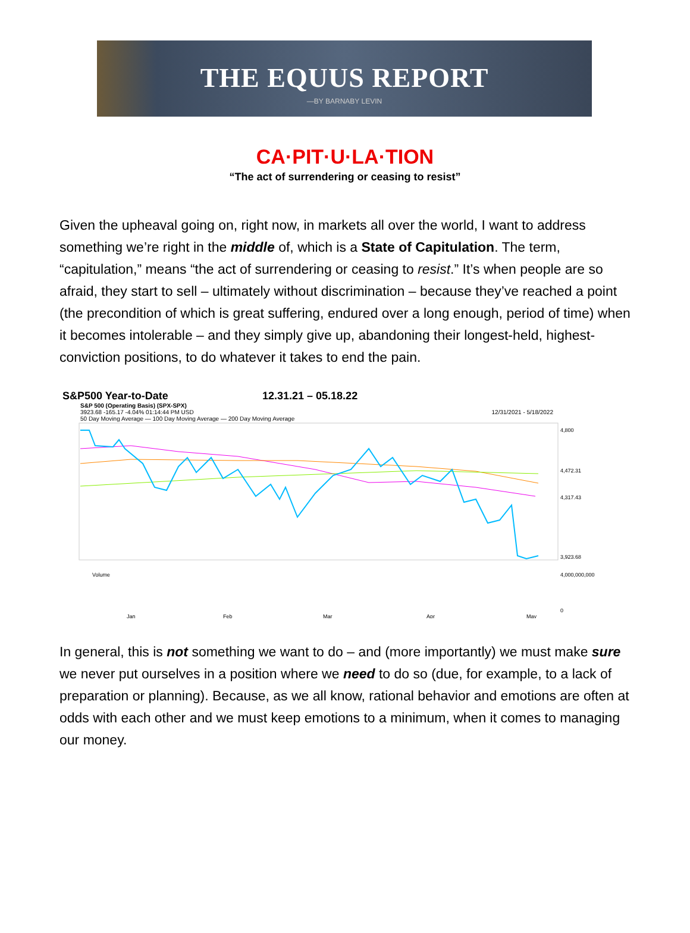THE EQUUS REPORT
—BY BARNABY LEVIN
CA·PIT·U·LA·TION
“The act of surrendering or ceasing to resist”
Given the upheaval going on, right now, in markets all over the world, I want to address something we’re right in the middle of, which is a State of Capitulation. The term, “capitulation,” means “the act of surrendering or ceasing to resist.” It’s when people are so afraid, they start to sell – ultimately without discrimination – because they’ve reached a point (the precondition of which is great suffering, endured over a long enough, period of time) when it becomes intolerable – and they simply give up, abandoning their longest-held, highest-conviction positions, to do whatever it takes to end the pain.
S&P500 Year-to-Date 12.31.21 – 05.18.22
S&P 500 (Operating Basis) (SPX-SPX)
3923.68 -165.17 -4.04% 01:14:44 PM USD 12/31/2021 - 5/18/2022
50 Day Moving Average — 100 Day Moving Average — 200 Day Moving Average
4,800
4,472.31
4,317.43
3,923.68
Volume
4,000,000,000
0
Jan
Feb
Mar
Apr
May
In general, this is not something we want to do – and (more importantly) we must make sure we never put ourselves in a position where we need to do so (due, for example, to a lack of preparation or planning). Because, as we all know, rational behavior and emotions are often at odds with each other and we must keep emotions to a minimum, when it comes to managing our money.